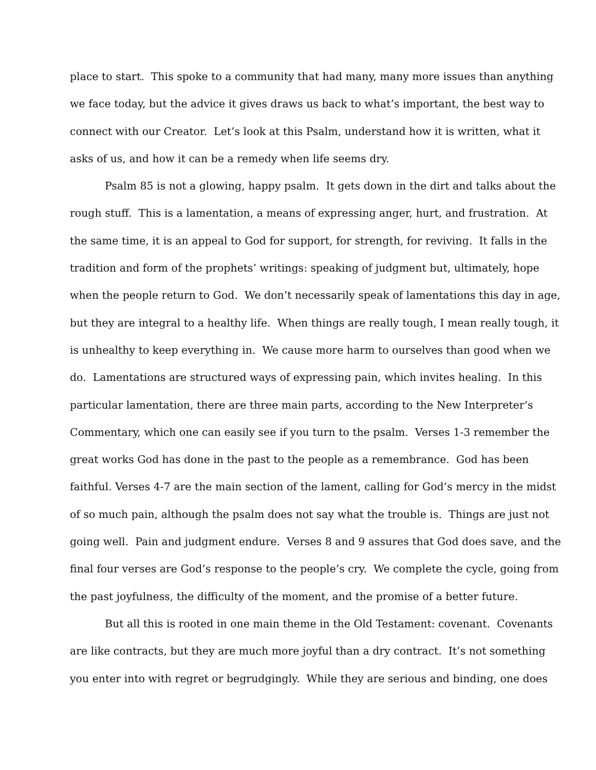place to start. This spoke to a community that had many, many more issues than anything
we face today, but the advice it gives draws us back to what’s important, the best way to
connect with our Creator. Let’s look at this Psalm, understand how it is written, what it
asks of us, and how it can be a remedy when life seems dry.
Psalm 85 is not a glowing, happy psalm. It gets down in the dirt and talks about the
rough stuff. This is a lamentation, a means of expressing anger, hurt, and frustration. At
the same time, it is an appeal to God for support, for strength, for reviving. It falls in the
tradition and form of the prophets’ writings: speaking of judgment but, ultimately, hope
when the people return to God. We don’t necessarily speak of lamentations this day in age,
but they are integral to a healthy life. When things are really tough, I mean really tough, it
is unhealthy to keep everything in. We cause more harm to ourselves than good when we
do. Lamentations are structured ways of expressing pain, which invites healing. In this
particular lamentation, there are three main parts, according to the New Interpreter’s
Commentary, which one can easily see if you turn to the psalm. Verses 1-3 remember the
great works God has done in the past to the people as a remembrance. God has been
faithful. Verses 4-7 are the main section of the lament, calling for God’s mercy in the midst
of so much pain, although the psalm does not say what the trouble is. Things are just not
going well. Pain and judgment endure. Verses 8 and 9 assures that God does save, and the
final four verses are God’s response to the people’s cry. We complete the cycle, going from
the past joyfulness, the difficulty of the moment, and the promise of a better future.
But all this is rooted in one main theme in the Old Testament: covenant. Covenants
are like contracts, but they are much more joyful than a dry contract. It’s not something
you enter into with regret or begrudgingly. While they are serious and binding, one does